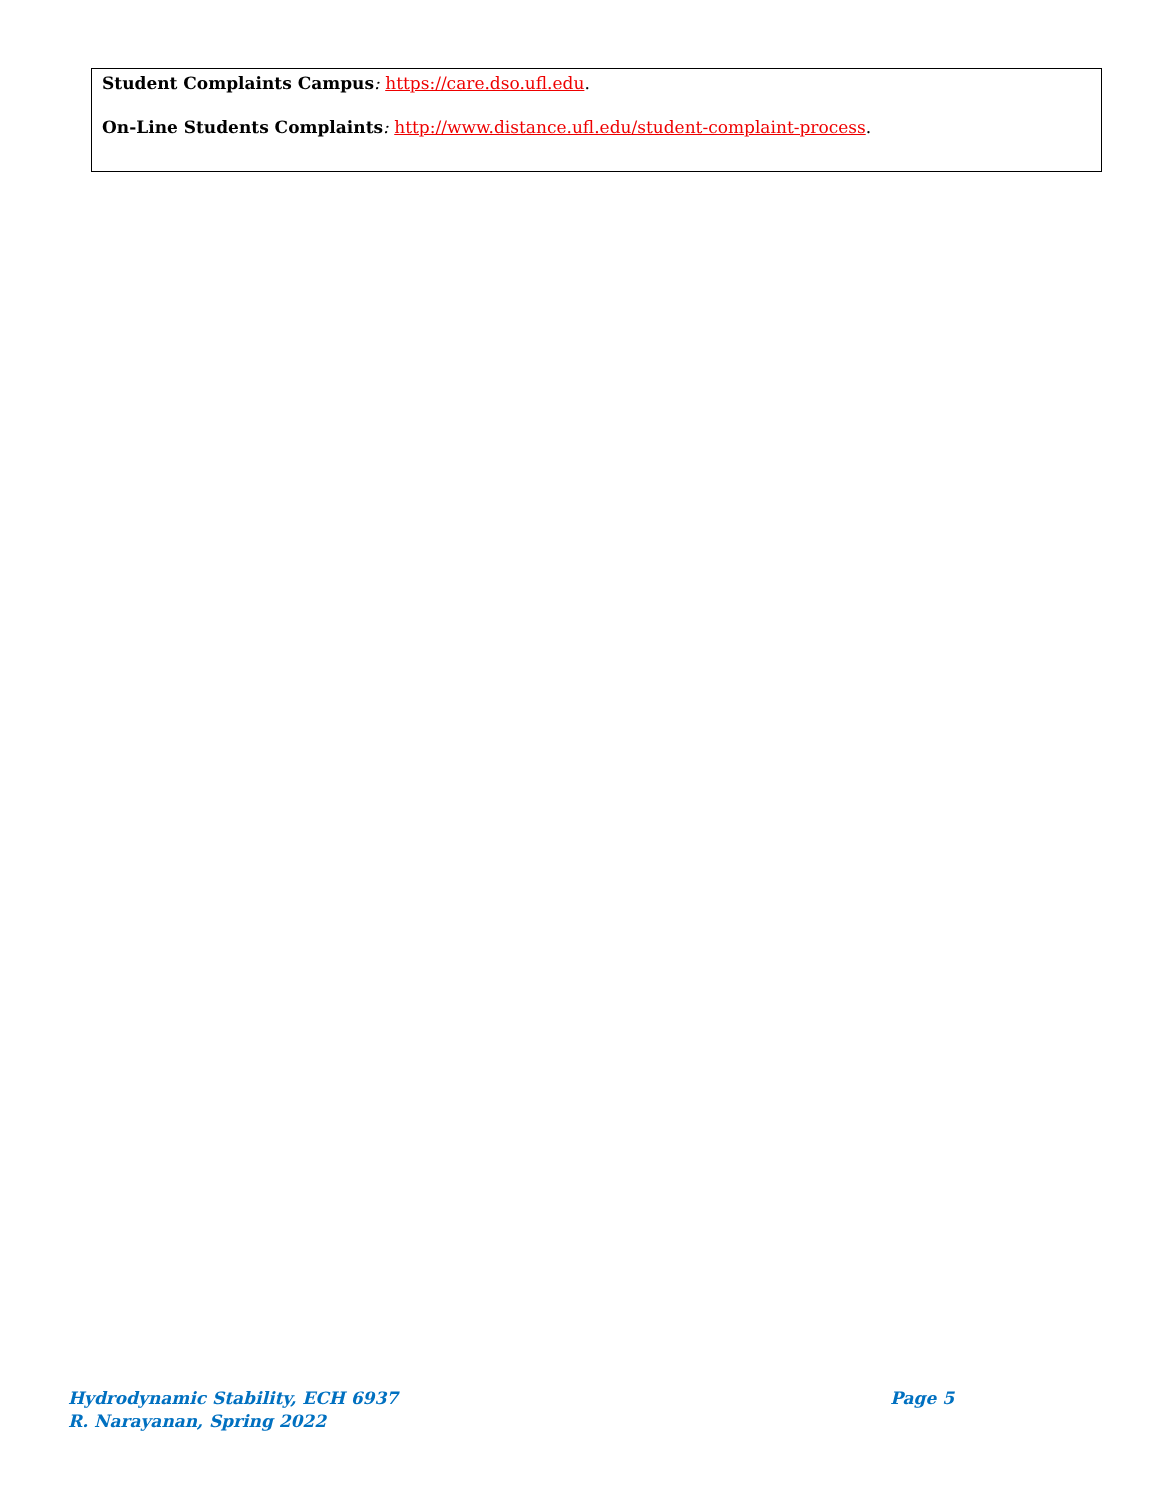Student Complaints Campus: https://care.dso.ufl.edu.
On-Line Students Complaints: http://www.distance.ufl.edu/student-complaint-process.
Hydrodynamic Stability, ECH 6937 Page 5
R. Narayanan, Spring 2022